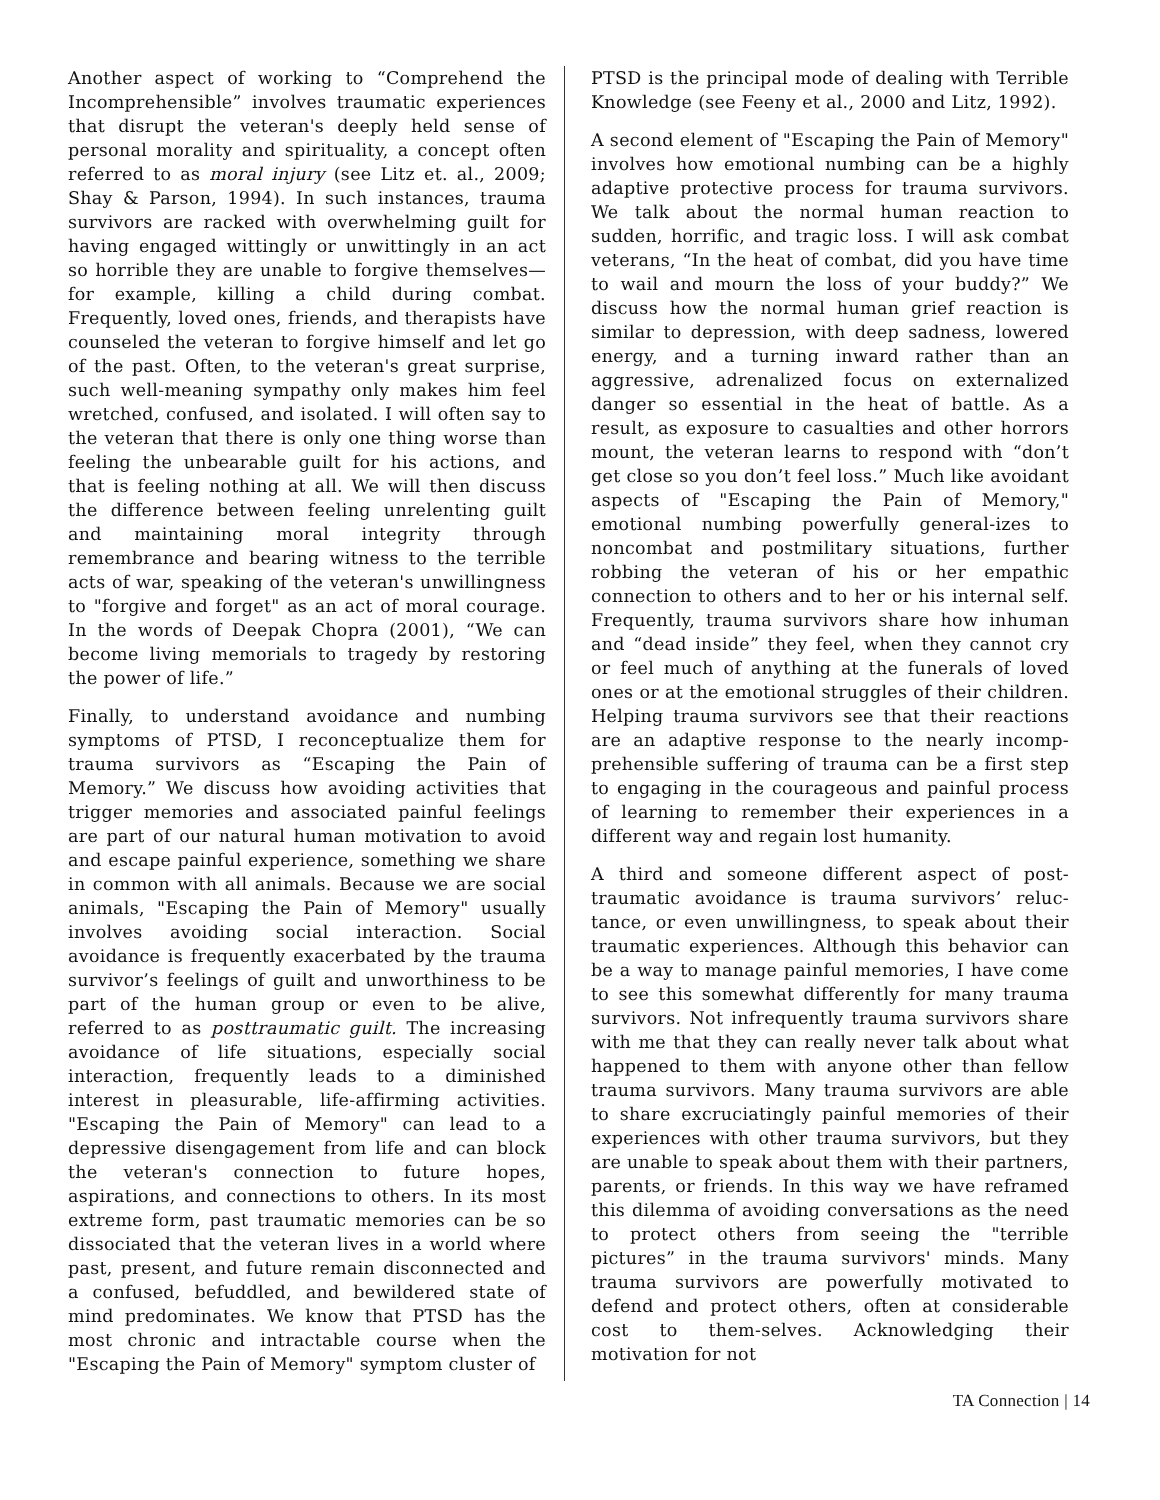Another aspect of working to “Comprehend the Incomprehensible” involves traumatic experiences that disrupt the veteran's deeply held sense of personal morality and spirituality, a concept often referred to as moral injury (see Litz et. al., 2009; Shay & Parson, 1994). In such instances, trauma survivors are racked with overwhelming guilt for having engaged wittingly or unwittingly in an act so horrible they are unable to forgive themselves—for example, killing a child during combat. Frequently, loved ones, friends, and therapists have counseled the veteran to forgive himself and let go of the past. Often, to the veteran's great surprise, such well-meaning sympathy only makes him feel wretched, confused, and isolated. I will often say to the veteran that there is only one thing worse than feeling the unbearable guilt for his actions, and that is feeling nothing at all. We will then discuss the difference between feeling unrelenting guilt and maintaining moral integrity through remembrance and bearing witness to the terrible acts of war, speaking of the veteran's unwillingness to "forgive and forget" as an act of moral courage. In the words of Deepak Chopra (2001), “We can become living memorials to tragedy by restoring the power of life.”
Finally, to understand avoidance and numbing symptoms of PTSD, I reconceptualize them for trauma survivors as “Escaping the Pain of Memory.” We discuss how avoiding activities that trigger memories and associated painful feelings are part of our natural human motivation to avoid and escape painful experience, something we share in common with all animals. Because we are social animals, "Escaping the Pain of Memory" usually involves avoiding social interaction. Social avoidance is frequently exacerbated by the trauma survivor’s feelings of guilt and unworthiness to be part of the human group or even to be alive, referred to as posttraumatic guilt. The increasing avoidance of life situations, especially social interaction, frequently leads to a diminished interest in pleasurable, life-affirming activities. "Escaping the Pain of Memory" can lead to a depressive disengagement from life and can block the veteran's connection to future hopes, aspirations, and connections to others. In its most extreme form, past traumatic memories can be so dissociated that the veteran lives in a world where past, present, and future remain disconnected and a confused, befuddled, and bewildered state of mind predominates. We know that PTSD has the most chronic and intractable course when the "Escaping the Pain of Memory" symptom cluster of
PTSD is the principal mode of dealing with Terrible Knowledge (see Feeny et al., 2000 and Litz, 1992).
A second element of "Escaping the Pain of Memory" involves how emotional numbing can be a highly adaptive protective process for trauma survivors. We talk about the normal human reaction to sudden, horrific, and tragic loss. I will ask combat veterans, “In the heat of combat, did you have time to wail and mourn the loss of your buddy?” We discuss how the normal human grief reaction is similar to depression, with deep sadness, lowered energy, and a turning inward rather than an aggressive, adrenalized focus on externalized danger so essential in the heat of battle. As a result, as exposure to casualties and other horrors mount, the veteran learns to respond with “don’t get close so you don’t feel loss.” Much like avoidant aspects of "Escaping the Pain of Memory," emotional numbing powerfully general-izes to noncombat and postmilitary situations, further robbing the veteran of his or her empathic connection to others and to her or his internal self. Frequently, trauma survivors share how inhuman and “dead inside” they feel, when they cannot cry or feel much of anything at the funerals of loved ones or at the emotional struggles of their children. Helping trauma survivors see that their reactions are an adaptive response to the nearly incomp-prehensible suffering of trauma can be a first step to engaging in the courageous and painful process of learning to remember their experiences in a different way and regain lost humanity.
A third and someone different aspect of post-traumatic avoidance is trauma survivors’ reluc-tance, or even unwillingness, to speak about their traumatic experiences. Although this behavior can be a way to manage painful memories, I have come to see this somewhat differently for many trauma survivors. Not infrequently trauma survivors share with me that they can really never talk about what happened to them with anyone other than fellow trauma survivors. Many trauma survivors are able to share excruciatingly painful memories of their experiences with other trauma survivors, but they are unable to speak about them with their partners, parents, or friends. In this way we have reframed this dilemma of avoiding conversations as the need to protect others from seeing the "terrible pictures” in the trauma survivors' minds. Many trauma survivors are powerfully motivated to defend and protect others, often at considerable cost to them-selves. Acknowledging their motivation for not
TA Connection | 14